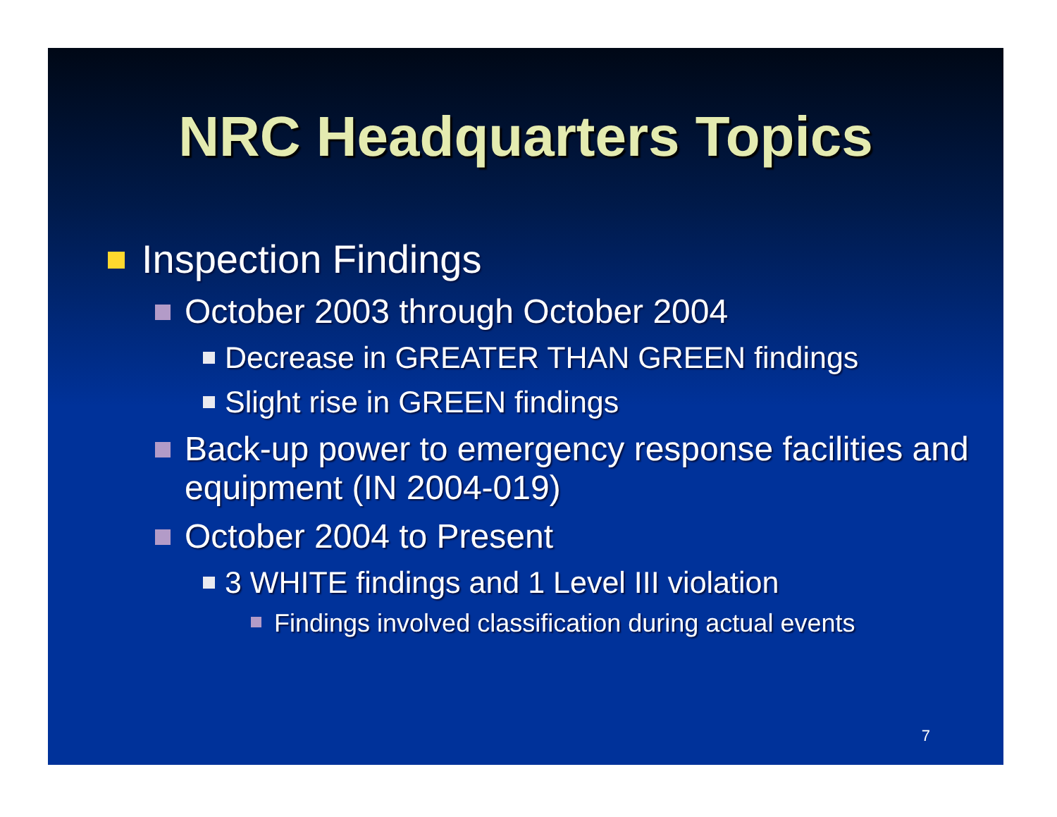NRC Headquarters Topics
Inspection Findings
October 2003 through October 2004
Decrease in GREATER THAN GREEN findings
Slight rise in GREEN findings
Back-up power to emergency response facilities and equipment (IN 2004-019)
October 2004 to Present
3 WHITE findings and 1 Level III violation
Findings involved classification during actual events
7